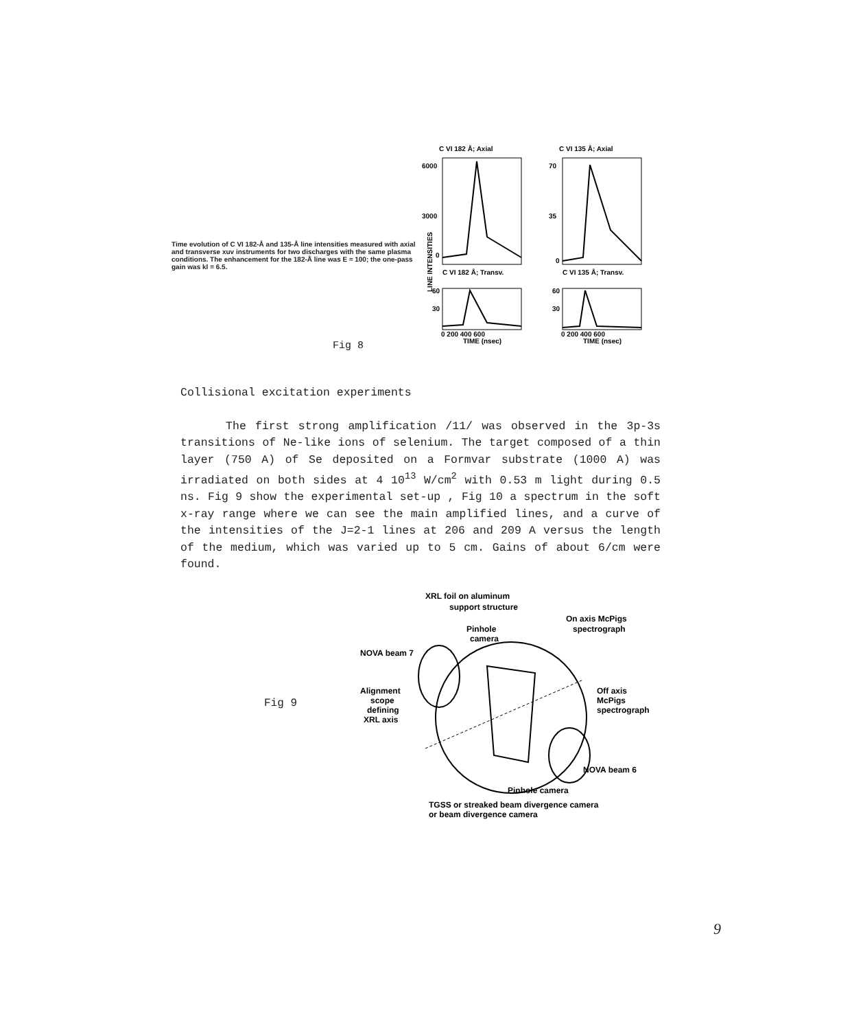Time evolution of C VI 182-Å and 135-Å line intensities measured with axial and transverse xuv instruments for two discharges with the same plasma conditions. The enhancement for the 182-Å line was E ≈ 100; the one-pass gain was kl = 6.5.
C VI 182 Å; Axial
C VI 135 Å; Axial
6000
3000
0
70
35
0
C VI 182 Å; Transv.
C VI 135 Å; Transv.
60
30
60
30
0 200 400 600
0 200 400 600
TIME (nsec)
TIME (nsec)
LINE INTENSITIES
Fig 8
Collisional excitation experiments
The first strong amplification /11/ was observed in the 3p-3s transitions of Ne-like ions of selenium. The target composed of a thin layer (750 A) of Se deposited on a Formvar substrate (1000 A) was irradiated on both sides at 4 10<sup>13</sup> W/cm<sup>2</sup> with 0.53 m light during 0.5 ns. Fig 9 show the experimental set-up , Fig 10 a spectrum in the soft x-ray range where we can see the main amplified lines, and a curve of the intensities of the J=2-1 lines at 206 and 209 A versus the length of the medium, which was varied up to 5 cm. Gains of about 6/cm were found.
Fig 9
XRL foil on aluminum
support structure
Pinhole
camera
NOVA beam 7
Alignment
scope
defining
XRL axis
On axis McPigs
spectrograph
Off axis
McPigs
spectrograph
NOVA beam 6
Pinhole camera
TGSS or streaked beam divergence camera
or beam divergence camera
9